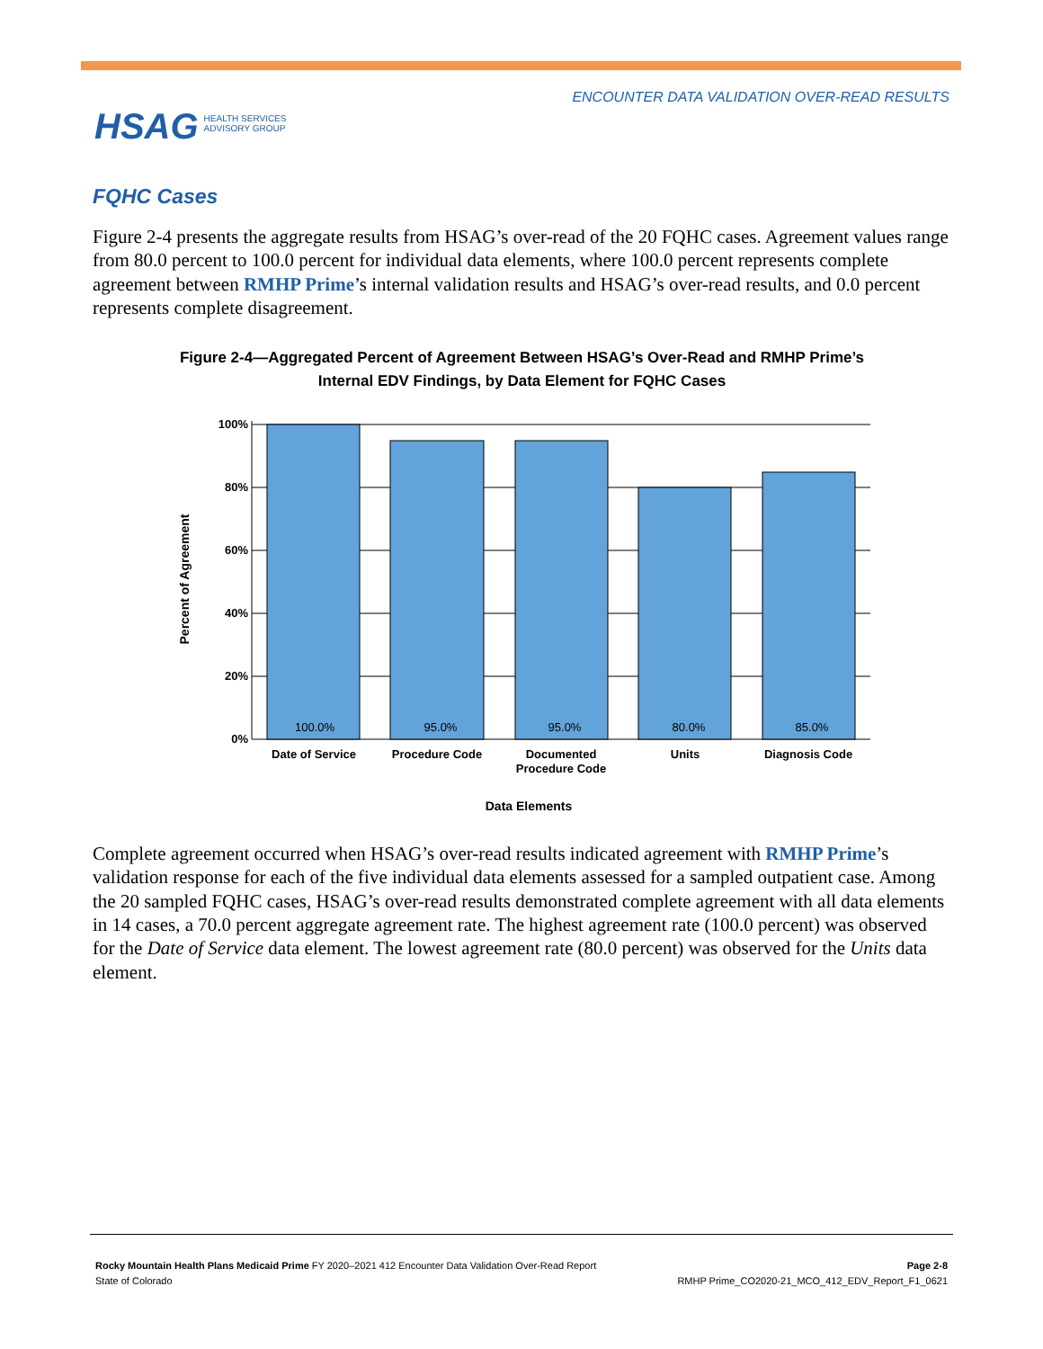ENCOUNTER DATA VALIDATION OVER-READ RESULTS
HSAG HEALTH SERVICES
ADVISORY GROUP
FQHC Cases
Figure 2-4 presents the aggregate results from HSAG’s over-read of the 20 FQHC cases. Agreement values range from 80.0 percent to 100.0 percent for individual data elements, where 100.0 percent represents complete agreement between RMHP Prime’s internal validation results and HSAG’s over-read results, and 0.0 percent represents complete disagreement.
Figure 2-4—Aggregated Percent of Agreement Between HSAG’s Over-Read and RMHP Prime’s
Internal EDV Findings, by Data Element for FQHC Cases
100.0%
95.0%
95.0%
80.0%
85.0%
100%
80%
60%
40%
20%
0%
Date of Service
Procedure Code
Documented
Procedure Code
Units
Diagnosis Code
Data Elements
Percent of Agreement
Complete agreement occurred when HSAG’s over-read results indicated agreement with RMHP Prime’s validation response for each of the five individual data elements assessed for a sampled outpatient case. Among the 20 sampled FQHC cases, HSAG’s over-read results demonstrated complete agreement with all data elements in 14 cases, a 70.0 percent aggregate agreement rate. The highest agreement rate (100.0 percent) was observed for the Date of Service data element. The lowest agreement rate (80.0 percent) was observed for the Units data element.
Rocky Mountain Health Plans Medicaid Prime FY 2020–2021 412 Encounter Data Validation Over-Read Report Page 2-8
State of Colorado RMHP Prime_CO2020-21_MCO_412_EDV_Report_F1_0621